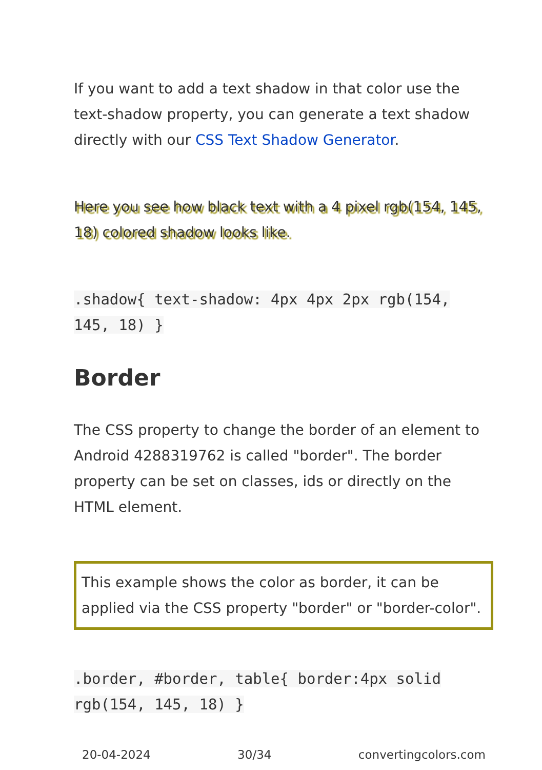If you want to add a text shadow in that color use the text-shadow property, you can generate a text shadow directly with our CSS Text Shadow Generator.
Here you see how black text with a 4 pixel rgb(154, 145, 18) colored shadow looks like.
.shadow{ text-shadow: 4px 4px 2px rgb(154, 145, 18) }
Border
The CSS property to change the border of an element to Android 4288319762 is called "border". The border property can be set on classes, ids or directly on the HTML element.
This example shows the color as border, it can be applied via the CSS property "border" or "border-color".
.border, #border, table{ border:4px solid rgb(154, 145, 18) }
20-04-2024 30/34 convertingcolors.com